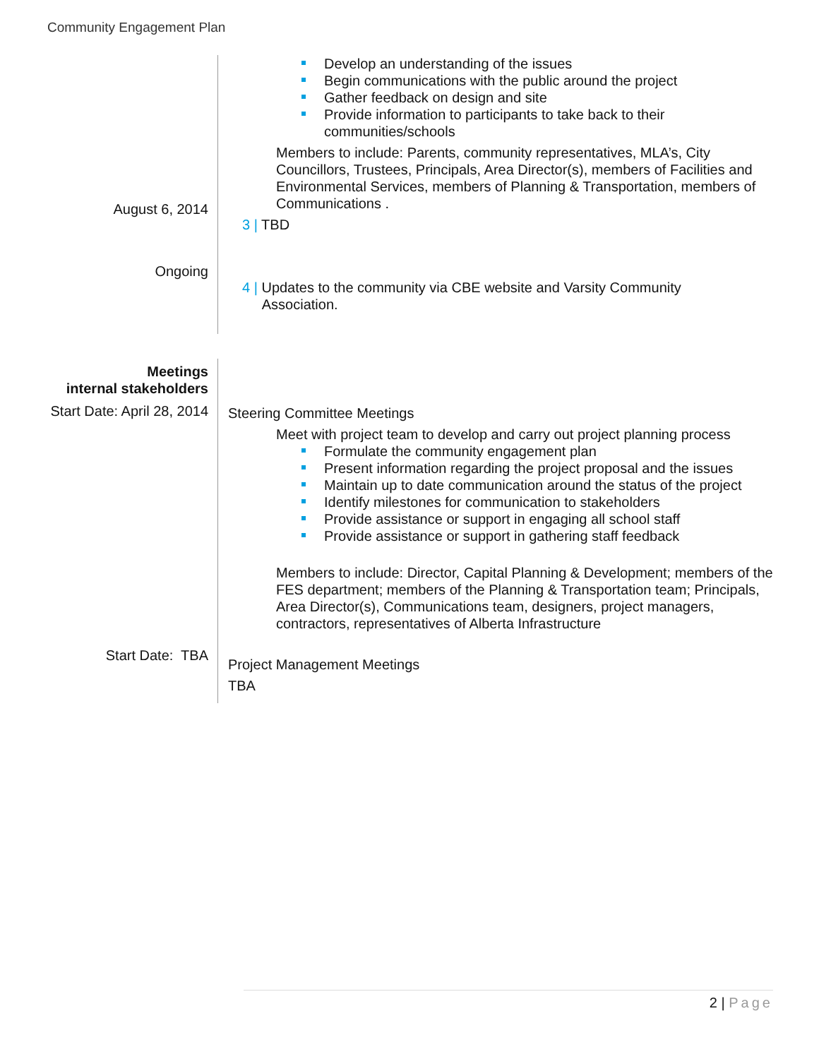Community Engagement Plan
August 6, 2014
Ongoing
Develop an understanding of the issues
Begin communications with the public around the project
Gather feedback on design and site
Provide information to participants to take back to their communities/schools
Members to include: Parents, community representatives, MLA’s, City Councillors, Trustees, Principals, Area Director(s), members of Facilities and Environmental Services, members of Planning & Transportation, members of Communications .
3 | TBD
4 | Updates to the community via CBE website and Varsity Community
Association.
Meetings
internal stakeholders
Start Date: April 28, 2014
Start Date: TBA
Steering Committee Meetings
Meet with project team to develop and carry out project planning process
Formulate the community engagement plan
Present information regarding the project proposal and the issues
Maintain up to date communication around the status of the project
Identify milestones for communication to stakeholders
Provide assistance or support in engaging all school staff
Provide assistance or support in gathering staff feedback
Members to include: Director, Capital Planning & Development; members of the FES department; members of the Planning & Transportation team; Principals, Area Director(s), Communications team, designers, project managers, contractors, representatives of Alberta Infrastructure
Project Management Meetings
TBA
2 | Page